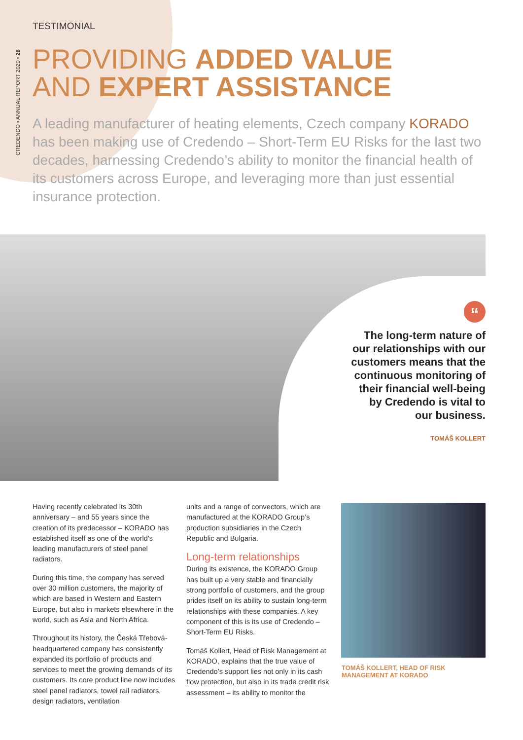CREDENDO • ANNUAL REPORT 2020 • 28
TESTIMONIAL
PROVIDING ADDED VALUE
AND EXPERT ASSISTANCE
A leading manufacturer of heating elements, Czech company KORADO has been making use of Credendo – Short-Term EU Risks for the last two decades, harnessing Credendo’s ability to monitor the financial health of its customers across Europe, and leveraging more than just essential insurance protection.
“
The long-term nature of
our relationships with our
customers means that the
continuous monitoring of
their financial well-being
by Credendo is vital to
our business.
TOMÁŠ KOLLERT
Having recently celebrated its 30th anniversary – and 55 years since the creation of its predecessor – KORADO has established itself as one of the world’s leading manufacturers of steel panel radiators.
During this time, the company has served over 30 million customers, the majority of which are based in Western and Eastern Europe, but also in markets elsewhere in the world, such as Asia and North Africa.
Throughout its history, the Česká Třebová-headquartered company has consistently expanded its portfolio of products and services to meet the growing demands of its customers. Its core product line now includes steel panel radiators, towel rail radiators, design radiators, ventilation
units and a range of convectors, which are manufactured at the KORADO Group’s production subsidiaries in the Czech Republic and Bulgaria.
Long-term relationships
During its existence, the KORADO Group has built up a very stable and financially strong portfolio of customers, and the group prides itself on its ability to sustain long-term relationships with these companies. A key component of this is its use of Credendo – Short-Term EU Risks.
Tomáš Kollert, Head of Risk Management at KORADO, explains that the true value of Credendo’s support lies not only in its cash flow protection, but also in its trade credit risk assessment – its ability to monitor the
TOMÁŠ KOLLERT, HEAD OF RISK
MANAGEMENT AT KORADO